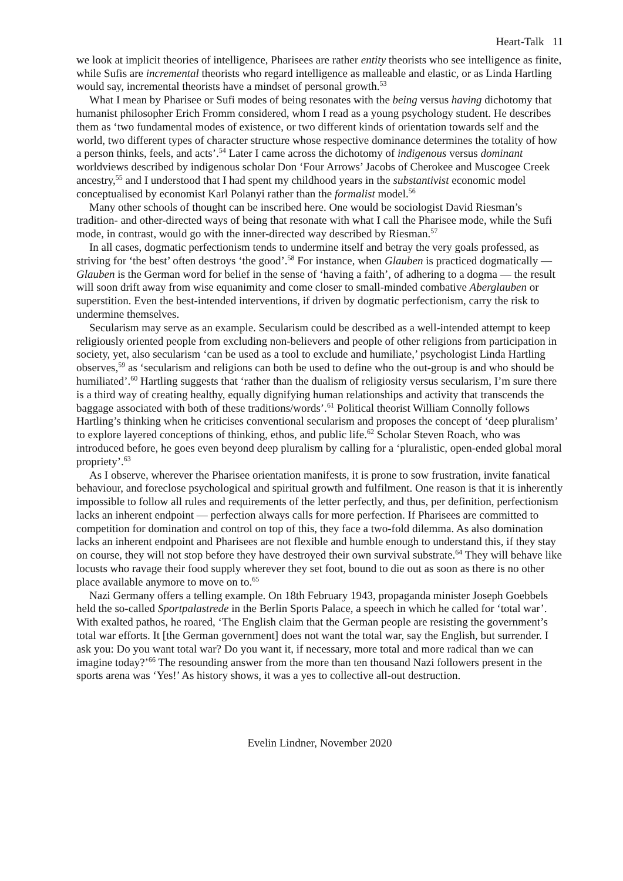Heart-Talk 11
we look at implicit theories of intelligence, Pharisees are rather entity theorists who see intelligence as finite, while Sufis are incremental theorists who regard intelligence as malleable and elastic, or as Linda Hartling would say, incremental theorists have a mindset of personal growth.<sup>53</sup>
What I mean by Pharisee or Sufi modes of being resonates with the being versus having dichotomy that humanist philosopher Erich Fromm considered, whom I read as a young psychology student. He describes them as ‘two fundamental modes of existence, or two different kinds of orientation towards self and the world, two different types of character structure whose respective dominance determines the totality of how a person thinks, feels, and acts’.<sup>54</sup> Later I came across the dichotomy of indigenous versus dominant worldviews described by indigenous scholar Don ‘Four Arrows’ Jacobs of Cherokee and Muscogee Creek ancestry,<sup>55</sup> and I understood that I had spent my childhood years in the substantivist economic model conceptualised by economist Karl Polanyi rather than the formalist model.<sup>56</sup>
Many other schools of thought can be inscribed here. One would be sociologist David Riesman’s tradition- and other-directed ways of being that resonate with what I call the Pharisee mode, while the Sufi mode, in contrast, would go with the inner-directed way described by Riesman.<sup>57</sup>
In all cases, dogmatic perfectionism tends to undermine itself and betray the very goals professed, as striving for ‘the best’ often destroys ‘the good’.<sup>58</sup> For instance, when Glauben is practiced dogmatically — Glauben is the German word for belief in the sense of ‘having a faith’, of adhering to a dogma — the result will soon drift away from wise equanimity and come closer to small-minded combative Aberglauben or superstition. Even the best-intended interventions, if driven by dogmatic perfectionism, carry the risk to undermine themselves.
Secularism may serve as an example. Secularism could be described as a well-intended attempt to keep religiously oriented people from excluding non-believers and people of other religions from participation in society, yet, also secularism ‘can be used as a tool to exclude and humiliate,’ psychologist Linda Hartling observes,<sup>59</sup> as ‘secularism and religions can both be used to define who the out-group is and who should be humiliated’.<sup>60</sup> Hartling suggests that ‘rather than the dualism of religiosity versus secularism, I’m sure there is a third way of creating healthy, equally dignifying human relationships and activity that transcends the baggage associated with both of these traditions/words’.<sup>61</sup> Political theorist William Connolly follows Hartling’s thinking when he criticises conventional secularism and proposes the concept of ‘deep pluralism’ to explore layered conceptions of thinking, ethos, and public life.<sup>62</sup> Scholar Steven Roach, who was introduced before, he goes even beyond deep pluralism by calling for a ‘pluralistic, open-ended global moral propriety’.<sup>63</sup>
As I observe, wherever the Pharisee orientation manifests, it is prone to sow frustration, invite fanatical behaviour, and foreclose psychological and spiritual growth and fulfilment. One reason is that it is inherently impossible to follow all rules and requirements of the letter perfectly, and thus, per definition, perfectionism lacks an inherent endpoint — perfection always calls for more perfection. If Pharisees are committed to competition for domination and control on top of this, they face a two-fold dilemma. As also domination lacks an inherent endpoint and Pharisees are not flexible and humble enough to understand this, if they stay on course, they will not stop before they have destroyed their own survival substrate.<sup>64</sup> They will behave like locusts who ravage their food supply wherever they set foot, bound to die out as soon as there is no other place available anymore to move on to.<sup>65</sup>
Nazi Germany offers a telling example. On 18th February 1943, propaganda minister Joseph Goebbels held the so-called Sportpalastrede in the Berlin Sports Palace, a speech in which he called for ‘total war’. With exalted pathos, he roared, ‘The English claim that the German people are resisting the government’s total war efforts. It [the German government] does not want the total war, say the English, but surrender. I ask you: Do you want total war? Do you want it, if necessary, more total and more radical than we can imagine today?’<sup>66</sup> The resounding answer from the more than ten thousand Nazi followers present in the sports arena was ‘Yes!’ As history shows, it was a yes to collective all-out destruction.
Evelin Lindner, November 2020